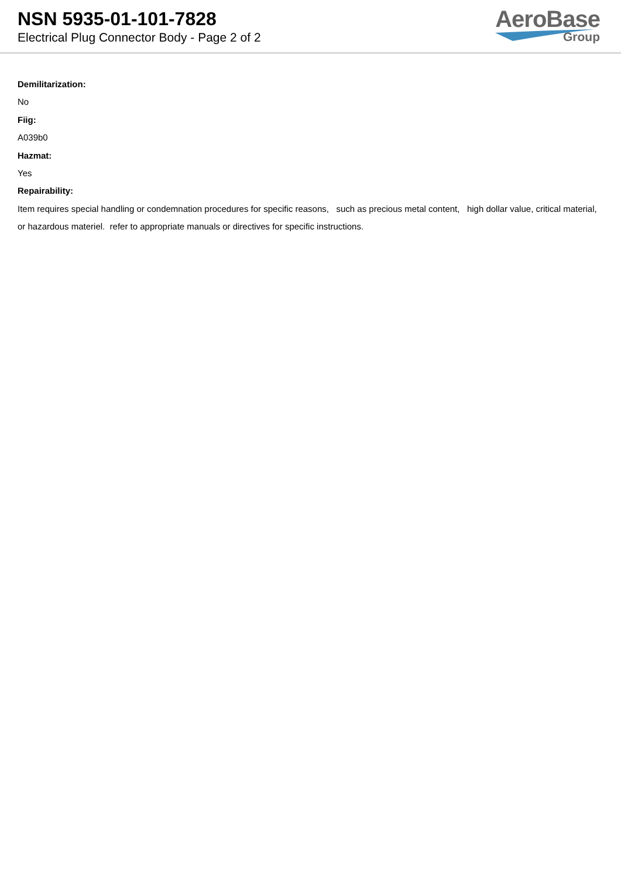NSN 5935-01-101-7828
Electrical Plug Connector Body - Page 2 of 2
AeroBase
Group
Demilitarization:
No
Fiig:
A039b0
Hazmat:
Yes
Repairability:
Item requires special handling or condemnation procedures for specific reasons, such as precious metal content, high dollar value, critical material, or hazardous materiel. refer to appropriate manuals or directives for specific instructions.